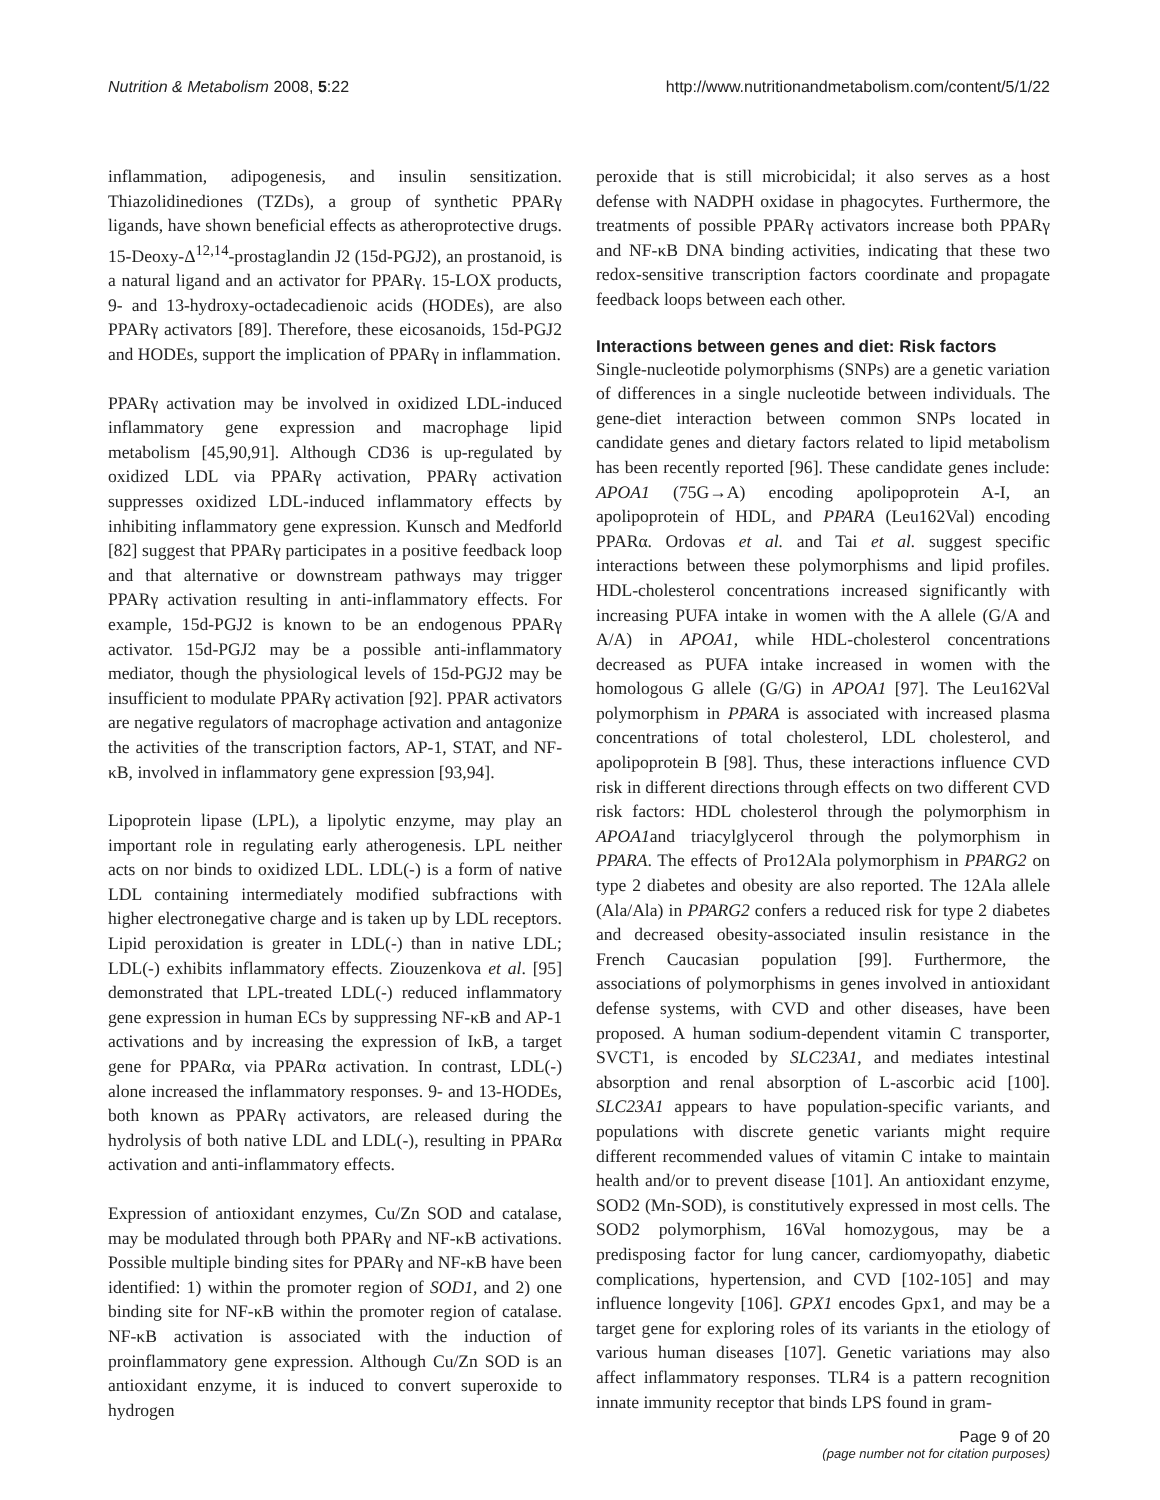Nutrition & Metabolism 2008, 5:22
http://www.nutritionandmetabolism.com/content/5/1/22
inflammation, adipogenesis, and insulin sensitization. Thiazolidinediones (TZDs), a group of synthetic PPARγ ligands, have shown beneficial effects as atheroprotective drugs. 15-Deoxy-Δ<sup>12,14</sup>-prostaglandin J2 (15d-PGJ2), an prostanoid, is a natural ligand and an activator for PPARγ. 15-LOX products, 9- and 13-hydroxy-octadecadienoic acids (HODEs), are also PPARγ activators [89]. Therefore, these eicosanoids, 15d-PGJ2 and HODEs, support the implication of PPARγ in inflammation.
PPARγ activation may be involved in oxidized LDL-induced inflammatory gene expression and macrophage lipid metabolism [45,90,91]. Although CD36 is up-regulated by oxidized LDL via PPARγ activation, PPARγ activation suppresses oxidized LDL-induced inflammatory effects by inhibiting inflammatory gene expression. Kunsch and Medforld [82] suggest that PPARγ participates in a positive feedback loop and that alternative or downstream pathways may trigger PPARγ activation resulting in anti-inflammatory effects. For example, 15d-PGJ2 is known to be an endogenous PPARγ activator. 15d-PGJ2 may be a possible anti-inflammatory mediator, though the physiological levels of 15d-PGJ2 may be insufficient to modulate PPARγ activation [92]. PPAR activators are negative regulators of macrophage activation and antagonize the activities of the transcription factors, AP-1, STAT, and NF-κB, involved in inflammatory gene expression [93,94].
Lipoprotein lipase (LPL), a lipolytic enzyme, may play an important role in regulating early atherogenesis. LPL neither acts on nor binds to oxidized LDL. LDL(-) is a form of native LDL containing intermediately modified subfractions with higher electronegative charge and is taken up by LDL receptors. Lipid peroxidation is greater in LDL(-) than in native LDL; LDL(-) exhibits inflammatory effects. Ziouzenkova et al. [95] demonstrated that LPL-treated LDL(-) reduced inflammatory gene expression in human ECs by suppressing NF-κB and AP-1 activations and by increasing the expression of IκB, a target gene for PPARα, via PPARα activation. In contrast, LDL(-) alone increased the inflammatory responses. 9- and 13-HODEs, both known as PPARγ activators, are released during the hydrolysis of both native LDL and LDL(-), resulting in PPARα activation and anti-inflammatory effects.
Expression of antioxidant enzymes, Cu/Zn SOD and catalase, may be modulated through both PPARγ and NF-κB activations. Possible multiple binding sites for PPARγ and NF-κB have been identified: 1) within the promoter region of SOD1, and 2) one binding site for NF-κB within the promoter region of catalase. NF-κB activation is associated with the induction of proinflammatory gene expression. Although Cu/Zn SOD is an antioxidant enzyme, it is induced to convert superoxide to hydrogen
peroxide that is still microbicidal; it also serves as a host defense with NADPH oxidase in phagocytes. Furthermore, the treatments of possible PPARγ activators increase both PPARγ and NF-κB DNA binding activities, indicating that these two redox-sensitive transcription factors coordinate and propagate feedback loops between each other.
Interactions between genes and diet: Risk factors
Single-nucleotide polymorphisms (SNPs) are a genetic variation of differences in a single nucleotide between individuals. The gene-diet interaction between common SNPs located in candidate genes and dietary factors related to lipid metabolism has been recently reported [96]. These candidate genes include: APOA1 (75G→A) encoding apolipoprotein A-I, an apolipoprotein of HDL, and PPARA (Leu162Val) encoding PPARα. Ordovas et al. and Tai et al. suggest specific interactions between these polymorphisms and lipid profiles. HDL-cholesterol concentrations increased significantly with increasing PUFA intake in women with the A allele (G/A and A/A) in APOA1, while HDL-cholesterol concentrations decreased as PUFA intake increased in women with the homologous G allele (G/G) in APOA1 [97]. The Leu162Val polymorphism in PPARA is associated with increased plasma concentrations of total cholesterol, LDL cholesterol, and apolipoprotein B [98]. Thus, these interactions influence CVD risk in different directions through effects on two different CVD risk factors: HDL cholesterol through the polymorphism in APOA1and triacylglycerol through the polymorphism in PPARA. The effects of Pro12Ala polymorphism in PPARG2 on type 2 diabetes and obesity are also reported. The 12Ala allele (Ala/Ala) in PPARG2 confers a reduced risk for type 2 diabetes and decreased obesity-associated insulin resistance in the French Caucasian population [99]. Furthermore, the associations of polymorphisms in genes involved in antioxidant defense systems, with CVD and other diseases, have been proposed. A human sodium-dependent vitamin C transporter, SVCT1, is encoded by SLC23A1, and mediates intestinal absorption and renal absorption of L-ascorbic acid [100]. SLC23A1 appears to have population-specific variants, and populations with discrete genetic variants might require different recommended values of vitamin C intake to maintain health and/or to prevent disease [101]. An antioxidant enzyme, SOD2 (Mn-SOD), is constitutively expressed in most cells. The SOD2 polymorphism, 16Val homozygous, may be a predisposing factor for lung cancer, cardiomyopathy, diabetic complications, hypertension, and CVD [102-105] and may influence longevity [106]. GPX1 encodes Gpx1, and may be a target gene for exploring roles of its variants in the etiology of various human diseases [107]. Genetic variations may also affect inflammatory responses. TLR4 is a pattern recognition innate immunity receptor that binds LPS found in gram-
Page 9 of 20
(page number not for citation purposes)